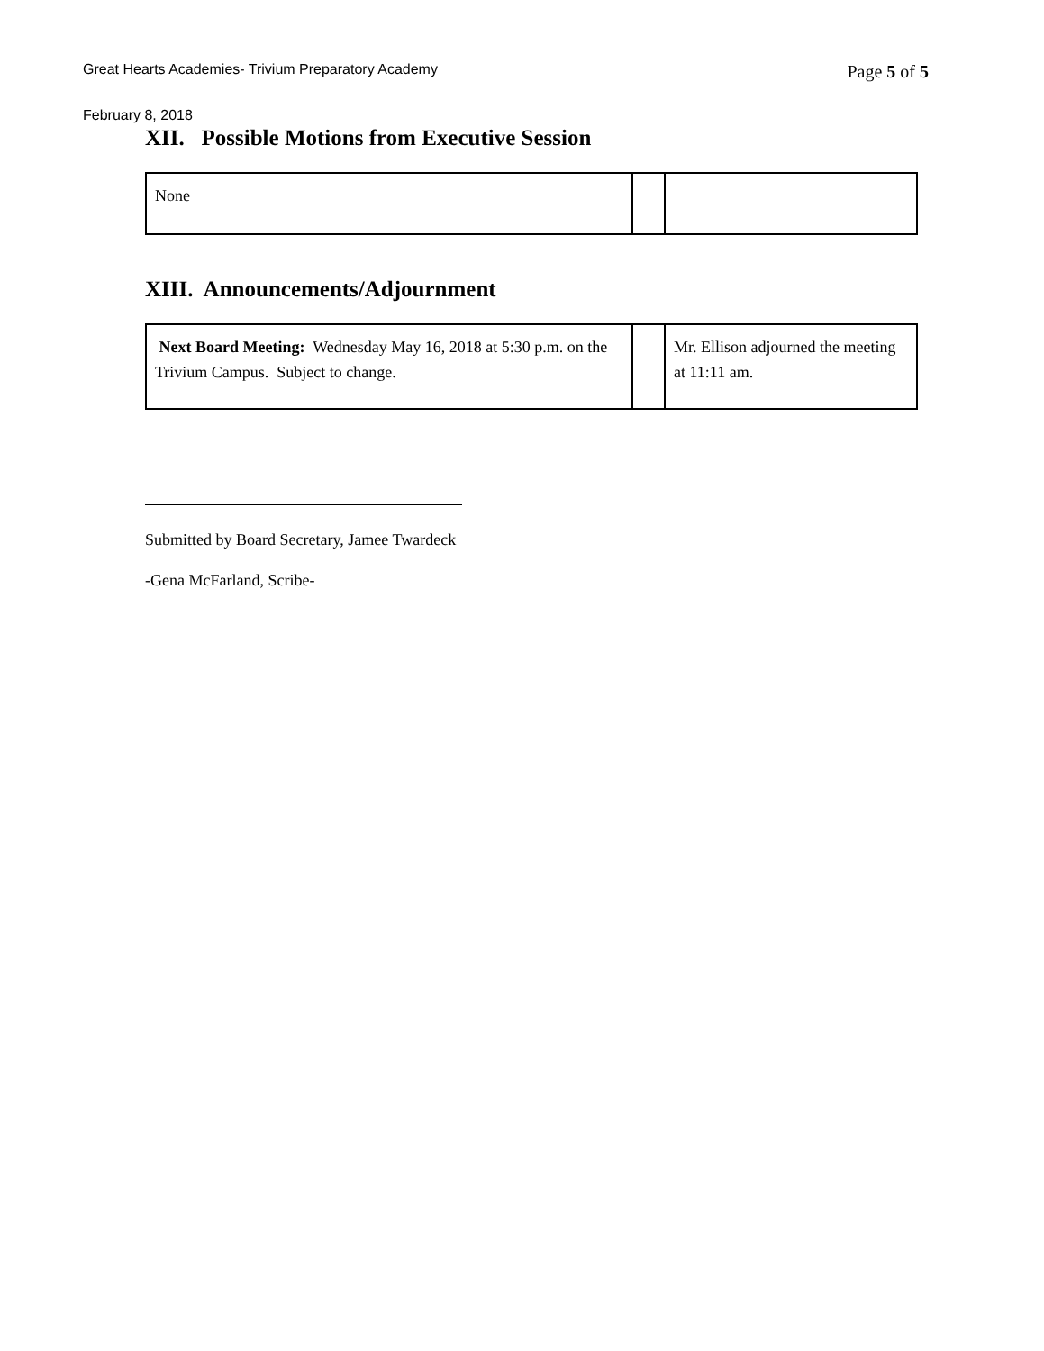Great Hearts Academies- Trivium Preparatory Academy Page 5 of 5
February 8, 2018
XII. Possible Motions from Executive Session
| None | | |
XIII. Announcements/Adjournment
| Next Board Meeting: Wednesday May 16, 2018 at 5:30 p.m. on the Trivium Campus. Subject to change. | | Mr. Ellison adjourned the meeting at 11:11 am. |
Submitted by Board Secretary, Jamee Twardeck
-Gena McFarland, Scribe-